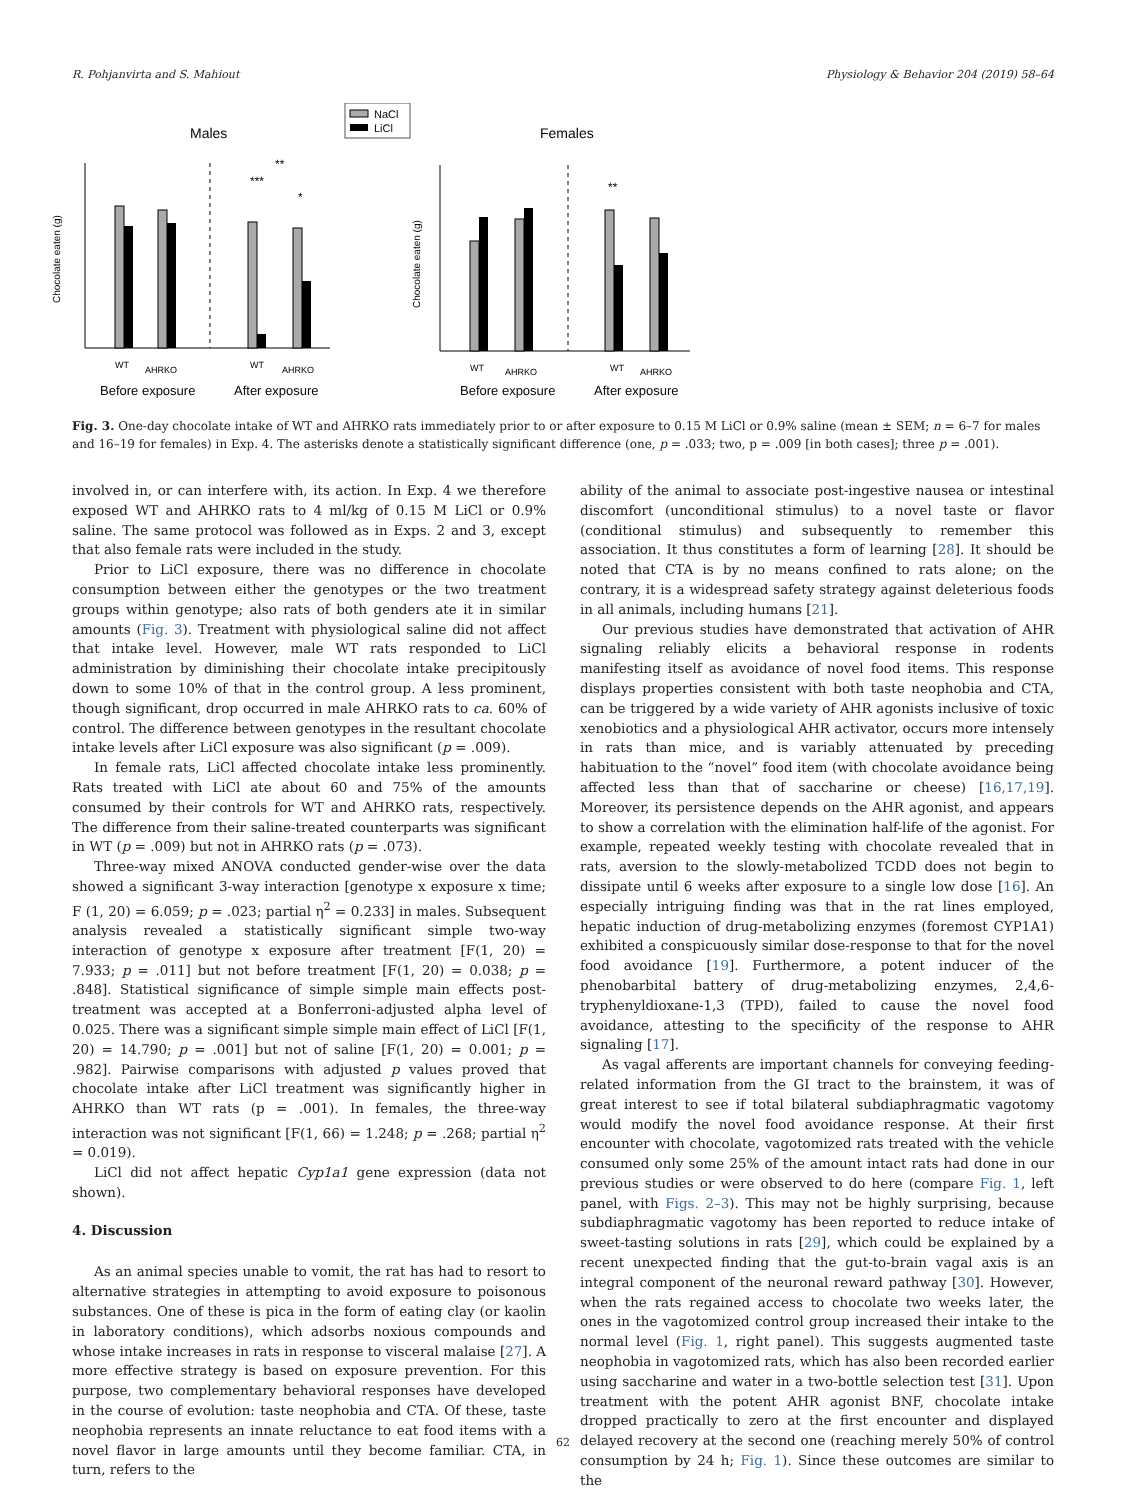R. Pohjanvirta and S. Mahiout Physiology & Behavior 204 (2019) 58–64
NaCl
LiCl
Males
Females
***
**
*
Chocolate eaten (g)
Before exposure
After exposure
WT
AHRKO
WT
AHRKO
**
Chocolate eaten (g)
Before exposure
After exposure
WT
AHRKO
WT
AHRKO
Fig. 3. One-day chocolate intake of WT and AHRKO rats immediately prior to or after exposure to 0.15 M LiCl or 0.9% saline (mean ± SEM; n = 6–7 for males and 16–19 for females) in Exp. 4. The asterisks denote a statistically significant difference (one, p = .033; two, p = .009 [in both cases]; three p = .001).
involved in, or can interfere with, its action. In Exp. 4 we therefore exposed WT and AHRKO rats to 4 ml/kg of 0.15 M LiCl or 0.9% saline. The same protocol was followed as in Exps. 2 and 3, except that also female rats were included in the study.
Prior to LiCl exposure, there was no difference in chocolate consumption between either the genotypes or the two treatment groups within genotype; also rats of both genders ate it in similar amounts (Fig. 3). Treatment with physiological saline did not affect that intake level. However, male WT rats responded to LiCl administration by diminishing their chocolate intake precipitously down to some 10% of that in the control group. A less prominent, though significant, drop occurred in male AHRKO rats to ca. 60% of control. The difference between genotypes in the resultant chocolate intake levels after LiCl exposure was also significant (p = .009).
In female rats, LiCl affected chocolate intake less prominently. Rats treated with LiCl ate about 60 and 75% of the amounts consumed by their controls for WT and AHRKO rats, respectively. The difference from their saline-treated counterparts was significant in WT (p = .009) but not in AHRKO rats (p = .073).
Three-way mixed ANOVA conducted gender-wise over the data showed a significant 3-way interaction [genotype x exposure x time; F (1, 20) = 6.059; p = .023; partial η<sup>2</sup> = 0.233] in males. Subsequent analysis revealed a statistically significant simple two-way interaction of genotype x exposure after treatment [F(1, 20) = 7.933; p = .011] but not before treatment [F(1, 20) = 0.038; p = .848]. Statistical significance of simple simple main effects post-treatment was accepted at a Bonferroni-adjusted alpha level of 0.025. There was a significant simple simple main effect of LiCl [F(1, 20) = 14.790; p = .001] but not of saline [F(1, 20) = 0.001; p = .982]. Pairwise comparisons with adjusted p values proved that chocolate intake after LiCl treatment was significantly higher in AHRKO than WT rats (p = .001). In females, the three-way interaction was not significant [F(1, 66) = 1.248; p = .268; partial η<sup>2</sup> = 0.019).
LiCl did not affect hepatic Cyp1a1 gene expression (data not shown).
4. Discussion
As an animal species unable to vomit, the rat has had to resort to alternative strategies in attempting to avoid exposure to poisonous substances. One of these is pica in the form of eating clay (or kaolin in laboratory conditions), which adsorbs noxious compounds and whose intake increases in rats in response to visceral malaise [27]. A more effective strategy is based on exposure prevention. For this purpose, two complementary behavioral responses have developed in the course of evolution: taste neophobia and CTA. Of these, taste neophobia represents an innate reluctance to eat food items with a novel flavor in large amounts until they become familiar. CTA, in turn, refers to the
ability of the animal to associate post-ingestive nausea or intestinal discomfort (unconditional stimulus) to a novel taste or flavor (conditional stimulus) and subsequently to remember this association. It thus constitutes a form of learning [28]. It should be noted that CTA is by no means confined to rats alone; on the contrary, it is a widespread safety strategy against deleterious foods in all animals, including humans [21].
Our previous studies have demonstrated that activation of AHR signaling reliably elicits a behavioral response in rodents manifesting itself as avoidance of novel food items. This response displays properties consistent with both taste neophobia and CTA, can be triggered by a wide variety of AHR agonists inclusive of toxic xenobiotics and a physiological AHR activator, occurs more intensely in rats than mice, and is variably attenuated by preceding habituation to the “novel” food item (with chocolate avoidance being affected less than that of saccharine or cheese) [16,17,19]. Moreover, its persistence depends on the AHR agonist, and appears to show a correlation with the elimination half-life of the agonist. For example, repeated weekly testing with chocolate revealed that in rats, aversion to the slowly-metabolized TCDD does not begin to dissipate until 6 weeks after exposure to a single low dose [16]. An especially intriguing finding was that in the rat lines employed, hepatic induction of drug-metabolizing enzymes (foremost CYP1A1) exhibited a conspicuously similar dose-response to that for the novel food avoidance [19]. Furthermore, a potent inducer of the phenobarbital battery of drug-metabolizing enzymes, 2,4,6-tryphenyldioxane-1,3 (TPD), failed to cause the novel food avoidance, attesting to the specificity of the response to AHR signaling [17].
As vagal afferents are important channels for conveying feeding-related information from the GI tract to the brainstem, it was of great interest to see if total bilateral subdiaphragmatic vagotomy would modify the novel food avoidance response. At their first encounter with chocolate, vagotomized rats treated with the vehicle consumed only some 25% of the amount intact rats had done in our previous studies or were observed to do here (compare Fig. 1, left panel, with Figs. 2–3). This may not be highly surprising, because subdiaphragmatic vagotomy has been reported to reduce intake of sweet-tasting solutions in rats [29], which could be explained by a recent unexpected finding that the gut-to-brain vagal axis is an integral component of the neuronal reward pathway [30]. However, when the rats regained access to chocolate two weeks later, the ones in the vagotomized control group increased their intake to the normal level (Fig. 1, right panel). This suggests augmented taste neophobia in vagotomized rats, which has also been recorded earlier using saccharine and water in a two-bottle selection test [31]. Upon treatment with the potent AHR agonist BNF, chocolate intake dropped practically to zero at the first encounter and displayed delayed recovery at the second one (reaching merely 50% of control consumption by 24 h; Fig. 1). Since these outcomes are similar to the
62